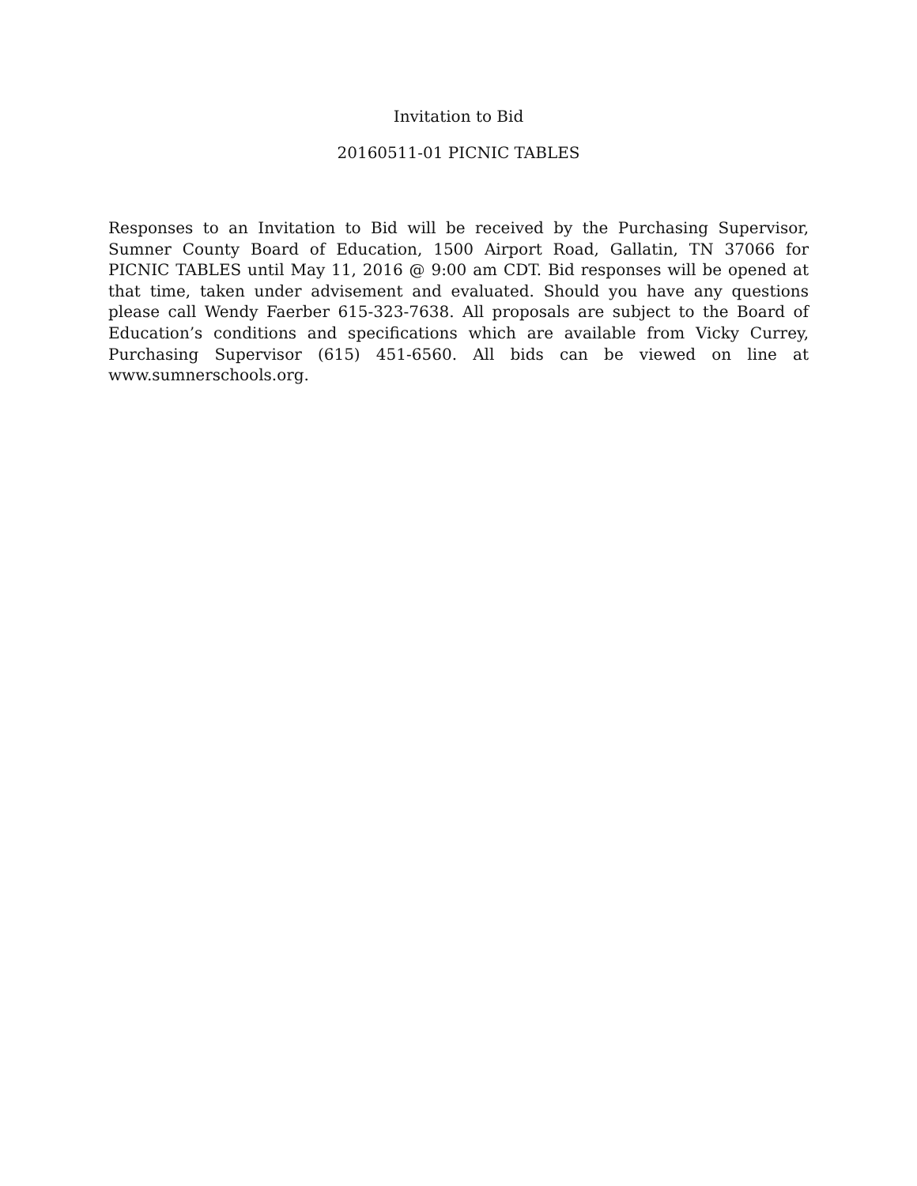Invitation to Bid
20160511-01 PICNIC TABLES
Responses to an Invitation to Bid will be received by the Purchasing Supervisor, Sumner County Board of Education, 1500 Airport Road, Gallatin, TN 37066 for PICNIC TABLES until May 11, 2016 @ 9:00 am CDT. Bid responses will be opened at that time, taken under advisement and evaluated. Should you have any questions please call Wendy Faerber 615-323-7638. All proposals are subject to the Board of Education’s conditions and specifications which are available from Vicky Currey, Purchasing Supervisor (615) 451-6560. All bids can be viewed on line at www.sumnerschools.org.